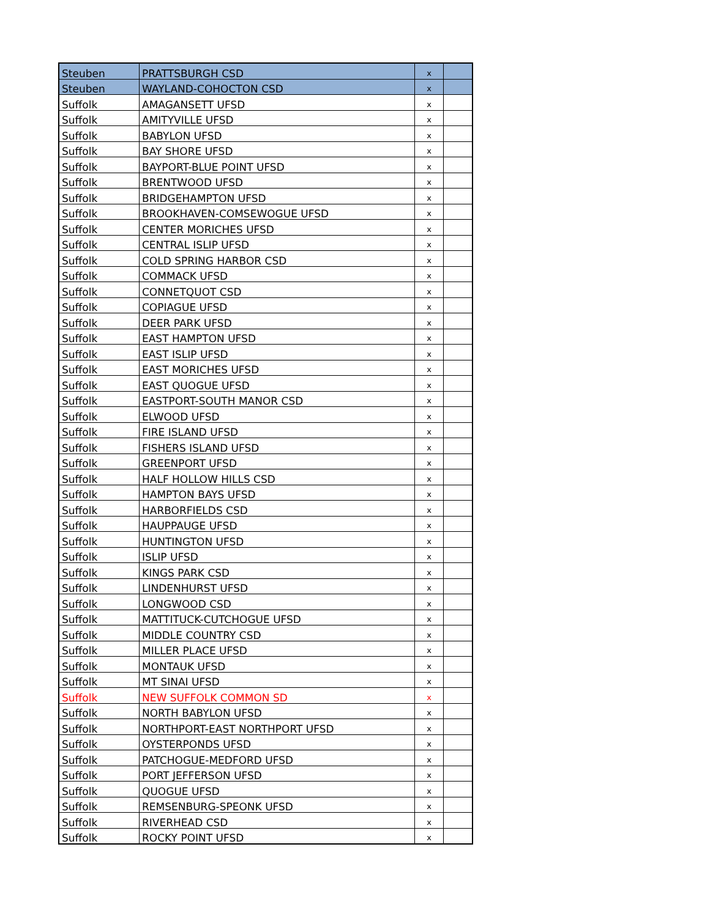| Steuben | PRATTSBURGH CSD | x | |
| Steuben | WAYLAND-COHOCTON CSD | x | |
| Suffolk | AMAGANSETT UFSD | x | |
| Suffolk | AMITYVILLE UFSD | x | |
| Suffolk | BABYLON UFSD | x | |
| Suffolk | BAY SHORE UFSD | x | |
| Suffolk | BAYPORT-BLUE POINT UFSD | x | |
| Suffolk | BRENTWOOD UFSD | x | |
| Suffolk | BRIDGEHAMPTON UFSD | x | |
| Suffolk | BROOKHAVEN-COMSEWOGUE UFSD | x | |
| Suffolk | CENTER MORICHES UFSD | x | |
| Suffolk | CENTRAL ISLIP UFSD | x | |
| Suffolk | COLD SPRING HARBOR CSD | x | |
| Suffolk | COMMACK UFSD | x | |
| Suffolk | CONNETQUOT CSD | x | |
| Suffolk | COPIAGUE UFSD | x | |
| Suffolk | DEER PARK UFSD | x | |
| Suffolk | EAST HAMPTON UFSD | x | |
| Suffolk | EAST ISLIP UFSD | x | |
| Suffolk | EAST MORICHES UFSD | x | |
| Suffolk | EAST QUOGUE UFSD | x | |
| Suffolk | EASTPORT-SOUTH MANOR CSD | x | |
| Suffolk | ELWOOD UFSD | x | |
| Suffolk | FIRE ISLAND UFSD | x | |
| Suffolk | FISHERS ISLAND UFSD | x | |
| Suffolk | GREENPORT UFSD | x | |
| Suffolk | HALF HOLLOW HILLS CSD | x | |
| Suffolk | HAMPTON BAYS UFSD | x | |
| Suffolk | HARBORFIELDS CSD | x | |
| Suffolk | HAUPPAUGE UFSD | x | |
| Suffolk | HUNTINGTON UFSD | x | |
| Suffolk | ISLIP UFSD | x | |
| Suffolk | KINGS PARK CSD | x | |
| Suffolk | LINDENHURST UFSD | x | |
| Suffolk | LONGWOOD CSD | x | |
| Suffolk | MATTITUCK-CUTCHOGUE UFSD | x | |
| Suffolk | MIDDLE COUNTRY CSD | x | |
| Suffolk | MILLER PLACE UFSD | x | |
| Suffolk | MONTAUK UFSD | x | |
| Suffolk | MT SINAI UFSD | x | |
| Suffolk | NEW SUFFOLK COMMON SD | x | |
| Suffolk | NORTH BABYLON UFSD | x | |
| Suffolk | NORTHPORT-EAST NORTHPORT UFSD | x | |
| Suffolk | OYSTERPONDS UFSD | x | |
| Suffolk | PATCHOGUE-MEDFORD UFSD | x | |
| Suffolk | PORT JEFFERSON UFSD | x | |
| Suffolk | QUOGUE UFSD | x | |
| Suffolk | REMSENBURG-SPEONK UFSD | x | |
| Suffolk | RIVERHEAD CSD | x | |
| Suffolk | ROCKY POINT UFSD | x | |